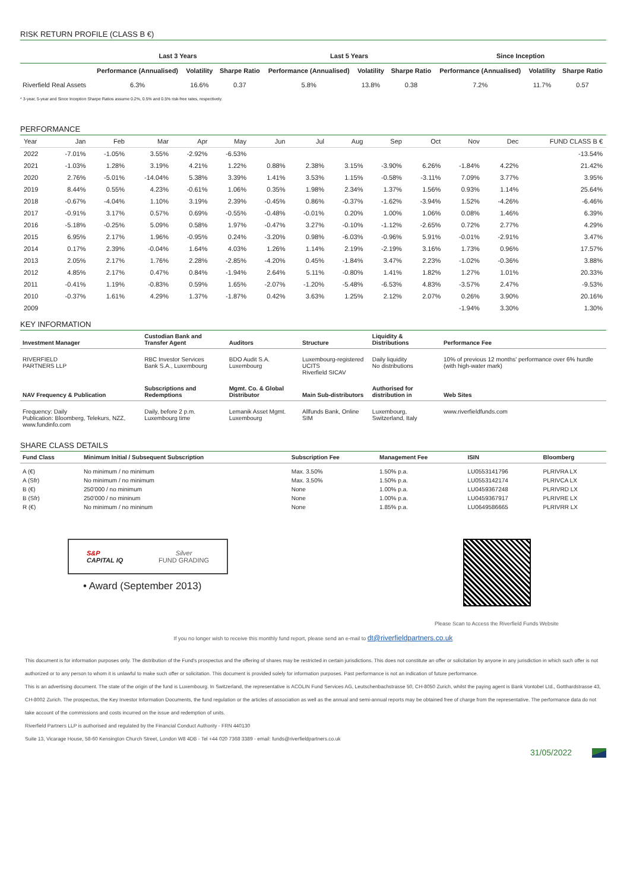RISK RETURN PROFILE (CLASS B €)
| | Last 3 Years | | | Last 5 Years | | | Since Inception | | |
| --- | --- | --- | --- | --- | --- | --- | --- | --- | --- |
| | Performance (Annualised) | Volatility | Sharpe Ratio | Performance (Annualised) | Volatility | Sharpe Ratio | Performance (Annualised) | Volatility | Sharpe Ratio |
| Riverfield Real Assets | 6.3% | 16.6% | 0.37 | 5.8% | 13.8% | 0.38 | 7.2% | 11.7% | 0.57 |
* 3-year, 5-year and Since Inception Sharpe Ratios assume 0.2%, 0.5% and 0.5% risk-free rates, respectively.
PERFORMANCE
| Year | Jan | Feb | Mar | Apr | May | Jun | Jul | Aug | Sep | Oct | Nov | Dec | FUND CLASS B € |
| --- | --- | --- | --- | --- | --- | --- | --- | --- | --- | --- | --- | --- | --- |
| 2022 | -7.01% | -1.05% | 3.55% | -2.92% | -6.53% | | | | | | | | -13.54% |
| 2021 | -1.03% | 1.28% | 3.19% | 4.21% | 1.22% | 0.88% | 2.38% | 3.15% | -3.90% | 6.26% | -1.84% | 4.22% | 21.42% |
| 2020 | 2.76% | -5.01% | -14.04% | 5.38% | 3.39% | 1.41% | 3.53% | 1.15% | -0.58% | -3.11% | 7.09% | 3.77% | 3.95% |
| 2019 | 8.44% | 0.55% | 4.23% | -0.61% | 1.06% | 0.35% | 1.98% | 2.34% | 1.37% | 1.56% | 0.93% | 1.14% | 25.64% |
| 2018 | -0.67% | -4.04% | 1.10% | 3.19% | 2.39% | -0.45% | 0.86% | -0.37% | -1.62% | -3.94% | 1.52% | -4.26% | -6.46% |
| 2017 | -0.91% | 3.17% | 0.57% | 0.69% | -0.55% | -0.48% | -0.01% | 0.20% | 1.00% | 1.06% | 0.08% | 1.46% | 6.39% |
| 2016 | -5.18% | -0.25% | 5.09% | 0.58% | 1.97% | -0.47% | 3.27% | -0.10% | -1.12% | -2.65% | 0.72% | 2.77% | 4.29% |
| 2015 | 6.95% | 2.17% | 1.96% | -0.95% | 0.24% | -3.20% | 0.98% | -6.03% | -0.96% | 5.91% | -0.01% | -2.91% | 3.47% |
| 2014 | 0.17% | 2.39% | -0.04% | 1.64% | 4.03% | 1.26% | 1.14% | 2.19% | -2.19% | 3.16% | 1.73% | 0.96% | 17.57% |
| 2013 | 2.05% | 2.17% | 1.76% | 2.28% | -2.85% | -4.20% | 0.45% | -1.84% | 3.47% | 2.23% | -1.02% | -0.36% | 3.88% |
| 2012 | 4.85% | 2.17% | 0.47% | 0.84% | -1.94% | 2.64% | 5.11% | -0.80% | 1.41% | 1.82% | 1.27% | 1.01% | 20.33% |
| 2011 | -0.41% | 1.19% | -0.83% | 0.59% | 1.65% | -2.07% | -1.20% | -5.48% | -6.53% | 4.83% | -3.57% | 2.47% | -9.53% |
| 2010 | -0.37% | 1.61% | 4.29% | 1.37% | -1.87% | 0.42% | 3.63% | 1.25% | 2.12% | 2.07% | 0.26% | 3.90% | 20.16% |
| 2009 | | | | | | | | | | | -1.94% | 3.30% | 1.30% |
KEY INFORMATION
| Investment Manager | Custodian Bank and Transfer Agent | Auditors | Structure | Liquidity & Distributions | Performance Fee |
| --- | --- | --- | --- | --- | --- |
| RIVERFIELD PARTNERS LLP | RBC Investor Services Bank S.A., Luxembourg | BDO Audit S.A. Luxembourg | Luxembourg-registered UCITS Riverfield SICAV | Daily liquidity No distributions | 10% of previous 12 months' performance over 6% hurdle (with high-water mark) |
| NAV Frequency & Publication | Subscriptions and Redemptions | Mgmt. Co. & Global Distributor | Main Sub-distributors | Authorised for distribution in | Web Sites |
| Frequency: Daily Publication: Bloomberg, Telekurs, NZZ, www.fundinfo.com | Daily, before 2 p.m. Luxembourg time | Lemanik Asset Mgmt. Luxembourg | Allfunds Bank, Online SIM | Luxembourg, Switzerland, Italy | www.riverfieldfunds.com |
SHARE CLASS DETAILS
| Fund Class | Minimum Initial / Subsequent Subscription | Subscription Fee | Management Fee | ISIN | Bloomberg |
| --- | --- | --- | --- | --- | --- |
| A (€) A (Sfr) B (€) B (Sfr) R (€) | No minimum / no minimum No minimum / no minimum 250'000 / no minimum 250'000 / no mininum No minimum / no mininum | Max. 3.50% Max. 3.50% None None None | 1.50% p.a. 1.50% p.a. 1.00% p.a. 1.00% p.a. 1.85% p.a. | LU0553141796 LU0553142174 LU0459367248 LU0459367917 LU0649586665 | PLRIVRA LX PLRIVCA LX PLRIVRD LX PLRIVRE LX PLRIVRR LX |
S&P
CAPITAL IQ Silver
FUND GRADING
• Award (September 2013)
Please Scan to Access the Riverfield Funds Website
If you no longer wish to receive this monthly fund report, please send an e-mail to dt@riverfieldpartners.co.uk
This document is for information purposes only. The distribution of the Fund's prospectus and the offering of shares may be restricted in certain jurisdictions. This does not constitute an offer or solicitation by anyone in any jurisdiction in which such offer is not authorized or to any person to whom it is unlawful to make such offer or solicitation. This document is provided solely for information purposes. Past performance is not an indication of future performance.
This is an advertising document. The state of the origin of the fund is Luxembourg. In Switzerland, the representative is ACOLIN Fund Services AG, Leutschenbachstrasse 50, CH-8050 Zurich, whilst the paying agent is Bank Vontobel Ltd., Gotthardstrasse 43, CH-8002 Zurich. The prospectus, the Key Investor Information Documents, the fund regulation or the articles of association as well as the annual and semi-annual reports may be obtained free of charge from the representative. The performance data do not take account of the commissions and costs incurred on the issue and redemption of units.
Riverfield Partners LLP is authorised and regulated by the Financial Conduct Authority - FRN 440130
Suite 13, Vicarage House, 58-60 Kensington Church Street, London W8 4DB - Tel +44 020 7368 3389 - email: funds@riverfieldpartners.co.uk
31/05/2022